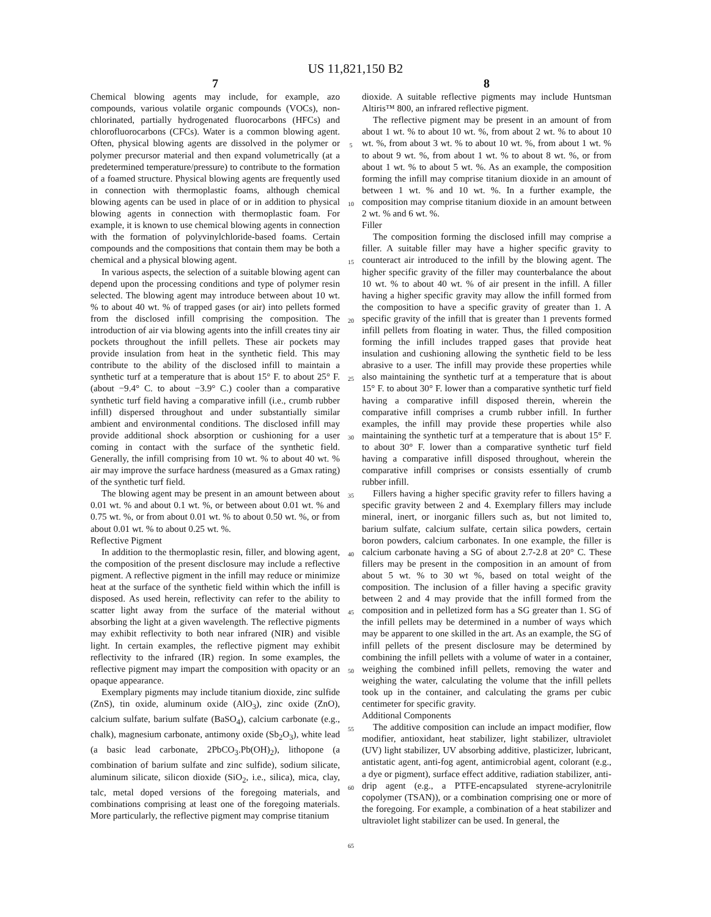US 11,821,150 B2
7
Chemical blowing agents may include, for example, azo compounds, various volatile organic compounds (VOCs), non-chlorinated, partially hydrogenated fluorocarbons (HFCs) and chlorofluorocarbons (CFCs). Water is a common blowing agent. Often, physical blowing agents are dissolved in the polymer or polymer precursor material and then expand volumetrically (at a predetermined temperature/pressure) to contribute to the formation of a foamed structure. Physical blowing agents are frequently used in connection with thermoplastic foams, although chemical blowing agents can be used in place of or in addition to physical blowing agents in connection with thermoplastic foam. For example, it is known to use chemical blowing agents in connection with the formation of polyvinylchloride-based foams. Certain compounds and the compositions that contain them may be both a chemical and a physical blowing agent.
In various aspects, the selection of a suitable blowing agent can depend upon the processing conditions and type of polymer resin selected. The blowing agent may introduce between about 10 wt. % to about 40 wt. % of trapped gases (or air) into pellets formed from the disclosed infill comprising the composition. The introduction of air via blowing agents into the infill creates tiny air pockets throughout the infill pellets. These air pockets may provide insulation from heat in the synthetic field. This may contribute to the ability of the disclosed infill to maintain a synthetic turf at a temperature that is about 15° F. to about 25° F. (about −9.4° C. to about −3.9° C.) cooler than a comparative synthetic turf field having a comparative infill (i.e., crumb rubber infill) dispersed throughout and under substantially similar ambient and environmental conditions. The disclosed infill may provide additional shock absorption or cushioning for a user coming in contact with the surface of the synthetic field. Generally, the infill comprising from 10 wt. % to about 40 wt. % air may improve the surface hardness (measured as a Gmax rating) of the synthetic turf field.
The blowing agent may be present in an amount between about 0.01 wt. % and about 0.1 wt. %, or between about 0.01 wt. % and 0.75 wt. %, or from about 0.01 wt. % to about 0.50 wt. %, or from about 0.01 wt. % to about 0.25 wt. %.
Reflective Pigment
In addition to the thermoplastic resin, filler, and blowing agent, the composition of the present disclosure may include a reflective pigment. A reflective pigment in the infill may reduce or minimize heat at the surface of the synthetic field within which the infill is disposed. As used herein, reflectivity can refer to the ability to scatter light away from the surface of the material without absorbing the light at a given wavelength. The reflective pigments may exhibit reflectivity to both near infrared (NIR) and visible light. In certain examples, the reflective pigment may exhibit reflectivity to the infrared (IR) region. In some examples, the reflective pigment may impart the composition with opacity or an opaque appearance.
Exemplary pigments may include titanium dioxide, zinc sulfide (ZnS), tin oxide, aluminum oxide (AlO<sub>3</sub>), zinc oxide (ZnO), calcium sulfate, barium sulfate (BaSO<sub>4</sub>), calcium carbonate (e.g., chalk), magnesium carbonate, antimony oxide (Sb<sub>2</sub>O<sub>3</sub>), white lead (a basic lead carbonate, 2PbCO<sub>3</sub>.Pb(OH)<sub>2</sub>), lithopone (a combination of barium sulfate and zinc sulfide), sodium silicate, aluminum silicate, silicon dioxide (SiO<sub>2</sub>, i.e., silica), mica, clay, talc, metal doped versions of the foregoing materials, and combinations comprising at least one of the foregoing materials. More particularly, the reflective pigment may comprise titanium
5
10
15
20
25
30
35
40
45
50
55
60
65
8
dioxide. A suitable reflective pigments may include Huntsman Altiris™ 800, an infrared reflective pigment.
The reflective pigment may be present in an amount of from about 1 wt. % to about 10 wt. %, from about 2 wt. % to about 10 wt. %, from about 3 wt. % to about 10 wt. %, from about 1 wt. % to about 9 wt. %, from about 1 wt. % to about 8 wt. %, or from about 1 wt. % to about 5 wt. %. As an example, the composition forming the infill may comprise titanium dioxide in an amount of between 1 wt. % and 10 wt. %. In a further example, the composition may comprise titanium dioxide in an amount between 2 wt. % and 6 wt. %.
Filler
The composition forming the disclosed infill may comprise a filler. A suitable filler may have a higher specific gravity to counteract air introduced to the infill by the blowing agent. The higher specific gravity of the filler may counterbalance the about 10 wt. % to about 40 wt. % of air present in the infill. A filler having a higher specific gravity may allow the infill formed from the composition to have a specific gravity of greater than 1. A specific gravity of the infill that is greater than 1 prevents formed infill pellets from floating in water. Thus, the filled composition forming the infill includes trapped gases that provide heat insulation and cushioning allowing the synthetic field to be less abrasive to a user. The infill may provide these properties while also maintaining the synthetic turf at a temperature that is about 15° F. to about 30° F. lower than a comparative synthetic turf field having a comparative infill disposed therein, wherein the comparative infill comprises a crumb rubber infill. In further examples, the infill may provide these properties while also maintaining the synthetic turf at a temperature that is about 15° F. to about 30° F. lower than a comparative synthetic turf field having a comparative infill disposed throughout, wherein the comparative infill comprises or consists essentially of crumb rubber infill.
Fillers having a higher specific gravity refer to fillers having a specific gravity between 2 and 4. Exemplary fillers may include mineral, inert, or inorganic fillers such as, but not limited to, barium sulfate, calcium sulfate, certain silica powders, certain boron powders, calcium carbonates. In one example, the filler is calcium carbonate having a SG of about 2.7-2.8 at 20° C. These fillers may be present in the composition in an amount of from about 5 wt. % to 30 wt %, based on total weight of the composition. The inclusion of a filler having a specific gravity between 2 and 4 may provide that the infill formed from the composition and in pelletized form has a SG greater than 1. SG of the infill pellets may be determined in a number of ways which may be apparent to one skilled in the art. As an example, the SG of infill pellets of the present disclosure may be determined by combining the infill pellets with a volume of water in a container, weighing the combined infill pellets, removing the water and weighing the water, calculating the volume that the infill pellets took up in the container, and calculating the grams per cubic centimeter for specific gravity.
Additional Components
The additive composition can include an impact modifier, flow modifier, antioxidant, heat stabilizer, light stabilizer, ultraviolet (UV) light stabilizer, UV absorbing additive, plasticizer, lubricant, antistatic agent, anti-fog agent, antimicrobial agent, colorant (e.g., a dye or pigment), surface effect additive, radiation stabilizer, anti-drip agent (e.g., a PTFE-encapsulated styrene-acrylonitrile copolymer (TSAN)), or a combination comprising one or more of the foregoing. For example, a combination of a heat stabilizer and ultraviolet light stabilizer can be used. In general, the